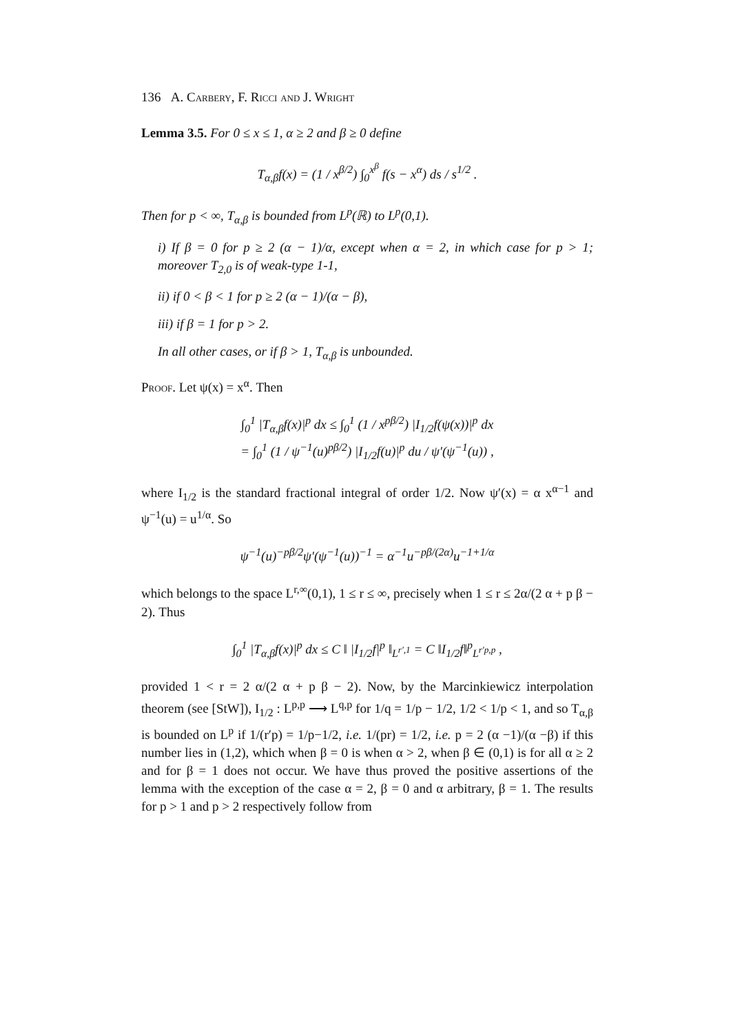136 A. Carbery, F. Ricci and J. Wright
Lemma 3.5. For 0 ≤ x ≤ 1, α ≥ 2 and β ≥ 0 define
T<sub>α,β</sub>f(x) = (1 / x<sup>β/2</sup>) ∫<sub>0</sub><sup>x<sup>β</sup></sup> f(s − x<sup>α</sup>) ds / s<sup>1/2</sup> .
Then for p < ∞, T<sub>α,β</sub> is bounded from L<sup>p</sup>(ℝ) to L<sup>p</sup>(0,1).
i) If β = 0 for p ≥ 2 (α − 1)/α, except when α = 2, in which case for p > 1; moreover T<sub>2,0</sub> is of weak-type 1-1,
ii) if 0 < β < 1 for p ≥ 2 (α − 1)/(α − β),
iii) if β = 1 for p > 2.
In all other cases, or if β > 1, T<sub>α,β</sub> is unbounded.
Proof. Let ψ(x) = x<sup>α</sup>. Then
∫<sub>0</sub><sup>1</sup> |T<sub>α,β</sub>f(x)|<sup>p</sup> dx ≤ ∫<sub>0</sub><sup>1</sup> (1 / x<sup>pβ/2</sup>) |I<sub>1/2</sub>f(ψ(x))|<sup>p</sup> dx
= ∫<sub>0</sub><sup>1</sup> (1 / ψ<sup>−1</sup>(u)<sup>pβ/2</sup>) |I<sub>1/2</sub>f(u)|<sup>p</sup> du / ψ′(ψ<sup>−1</sup>(u)) ,
where I<sub>1/2</sub> is the standard fractional integral of order 1/2. Now ψ′(x) = α x<sup>α−1</sup> and ψ<sup>−1</sup>(u) = u<sup>1/α</sup>. So
ψ<sup>−1</sup>(u)<sup>−pβ/2</sup>ψ′(ψ<sup>−1</sup>(u))<sup>−1</sup> = α<sup>−1</sup>u<sup>−pβ/(2α)</sup>u<sup>−1+1/α</sup>
which belongs to the space L<sup>r,∞</sup>(0,1), 1 ≤ r ≤ ∞, precisely when 1 ≤ r ≤ 2α/(2 α + p β − 2). Thus
∫<sub>0</sub><sup>1</sup> |T<sub>α,β</sub>f(x)|<sup>p</sup> dx ≤ C ‖ |I<sub>1/2</sub>f|<sup>p</sup> ‖<sub>L<sup>r′,1</sup></sub> = C ‖I<sub>1/2</sub>f‖<sup>p</sup><sub>L<sup>r′p,p</sup></sub> ,
provided 1 < r = 2 α/(2 α + p β − 2). Now, by the Marcinkiewicz interpolation theorem (see [StW]), I<sub>1/2</sub> : L<sup>p,p</sup> ⟶ L<sup>q,p</sup> for 1/q = 1/p − 1/2, 1/2 < 1/p < 1, and so T<sub>α,β</sub> is bounded on L<sup>p</sup> if 1/(r′p) = 1/p−1/2, i.e. 1/(pr) = 1/2, i.e. p = 2 (α −1)/(α −β) if this number lies in (1,2), which when β = 0 is when α > 2, when β ∈ (0,1) is for all α ≥ 2 and for β = 1 does not occur. We have thus proved the positive assertions of the lemma with the exception of the case α = 2, β = 0 and α arbitrary, β = 1. The results for p > 1 and p > 2 respectively follow from